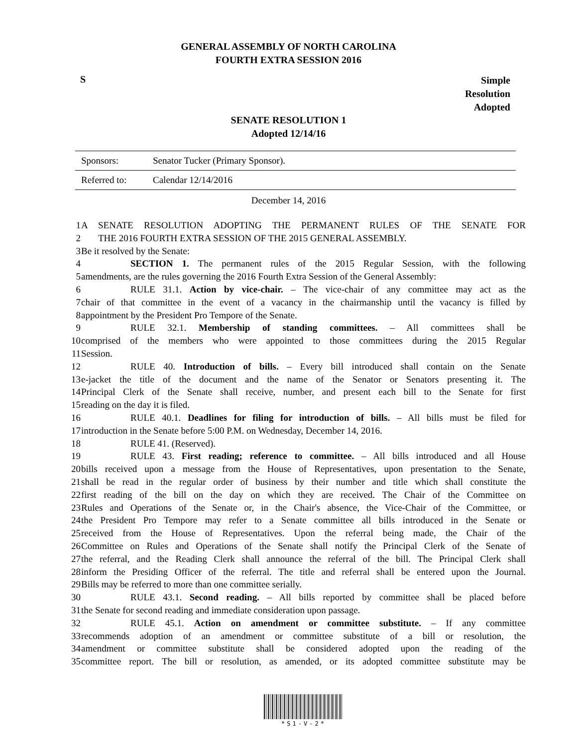GENERAL ASSEMBLY OF NORTH CAROLINA
FOURTH EXTRA SESSION 2016
S
Simple
Resolution
Adopted
SENATE RESOLUTION 1
Adopted 12/14/16
| Sponsors: | Senator Tucker (Primary Sponsor). |
| Referred to: | Calendar 12/14/2016 |
December 14, 2016
| 1 | A SENATE RESOLUTION ADOPTING THE PERMANENT RULES OF THE SENATE FOR |
| 2 | THE 2016 FOURTH EXTRA SESSION OF THE 2015 GENERAL ASSEMBLY. |
| 3 | Be it resolved by the Senate: |
| 4 | SECTION 1. The permanent rules of the 2015 Regular Session, with the following |
| 5 | amendments, are the rules governing the 2016 Fourth Extra Session of the General Assembly: |
| 6 | RULE 31.1. Action by vice-chair. – The vice-chair of any committee may act as the |
| 7 | chair of that committee in the event of a vacancy in the chairmanship until the vacancy is filled by |
| 8 | appointment by the President Pro Tempore of the Senate. |
| 9 | RULE 32.1. Membership of standing committees. – All committees shall be |
| 10 | comprised of the members who were appointed to those committees during the 2015 Regular |
| 11 | Session. |
| 12 | RULE 40. Introduction of bills. – Every bill introduced shall contain on the Senate |
| 13 | e-jacket the title of the document and the name of the Senator or Senators presenting it. The |
| 14 | Principal Clerk of the Senate shall receive, number, and present each bill to the Senate for first |
| 15 | reading on the day it is filed. |
| 16 | RULE 40.1. Deadlines for filing for introduction of bills. – All bills must be filed for |
| 17 | introduction in the Senate before 5:00 P.M. on Wednesday, December 14, 2016. |
| 18 | RULE 41. (Reserved). |
| 19 | RULE 43. First reading; reference to committee. – All bills introduced and all House |
| 20 | bills received upon a message from the House of Representatives, upon presentation to the Senate, |
| 21 | shall be read in the regular order of business by their number and title which shall constitute the |
| 22 | first reading of the bill on the day on which they are received. The Chair of the Committee on |
| 23 | Rules and Operations of the Senate or, in the Chair's absence, the Vice-Chair of the Committee, or |
| 24 | the President Pro Tempore may refer to a Senate committee all bills introduced in the Senate or |
| 25 | received from the House of Representatives. Upon the referral being made, the Chair of the |
| 26 | Committee on Rules and Operations of the Senate shall notify the Principal Clerk of the Senate of |
| 27 | the referral, and the Reading Clerk shall announce the referral of the bill. The Principal Clerk shall |
| 28 | inform the Presiding Officer of the referral. The title and referral shall be entered upon the Journal. |
| 29 | Bills may be referred to more than one committee serially. |
| 30 | RULE 43.1. Second reading. – All bills reported by committee shall be placed before |
| 31 | the Senate for second reading and immediate consideration upon passage. |
| 32 | RULE 45.1. Action on amendment or committee substitute. – If any committee |
| 33 | recommends adoption of an amendment or committee substitute of a bill or resolution, the |
| 34 | amendment or committee substitute shall be considered adopted upon the reading of the |
| 35 | committee report. The bill or resolution, as amended, or its adopted committee substitute may be |
*S1-V-2*